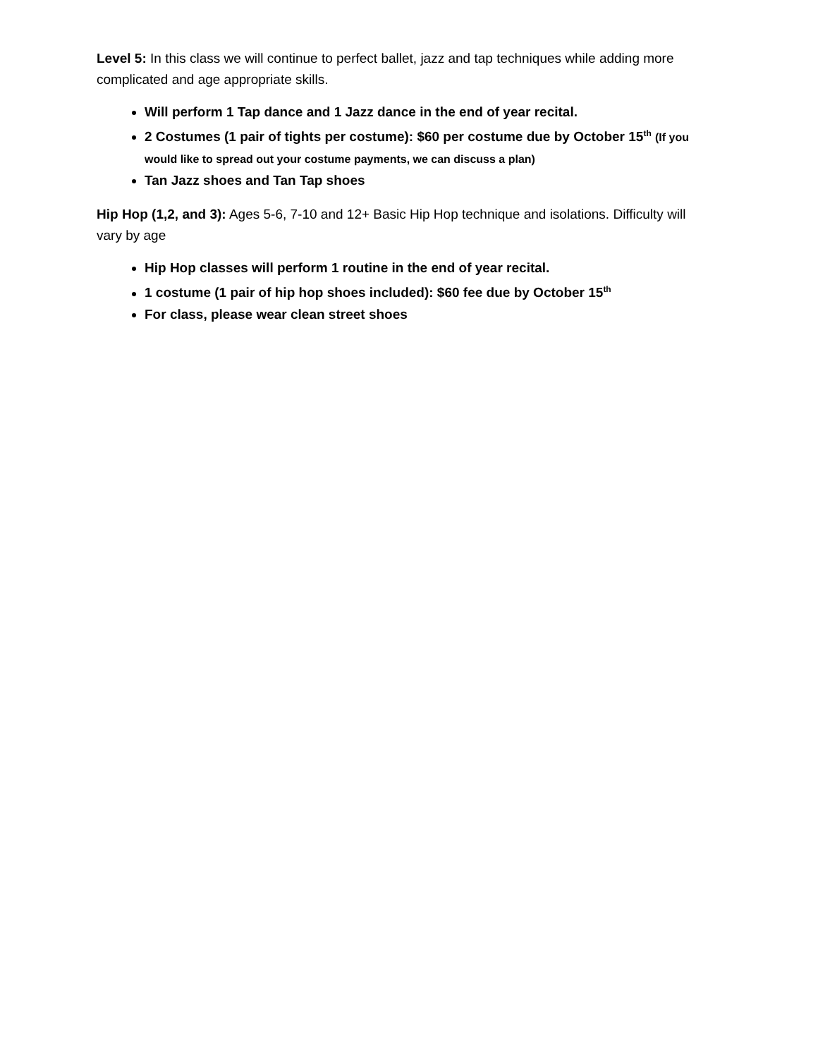Level 5: In this class we will continue to perfect ballet, jazz and tap techniques while adding more complicated and age appropriate skills.
Will perform 1 Tap dance and 1 Jazz dance in the end of year recital.
2 Costumes (1 pair of tights per costume): $60 per costume due by October 15<sup>th</sup> (If you would like to spread out your costume payments, we can discuss a plan)
Tan Jazz shoes and Tan Tap shoes
Hip Hop (1,2, and 3): Ages 5-6, 7-10 and 12+ Basic Hip Hop technique and isolations. Difficulty will vary by age
Hip Hop classes will perform 1 routine in the end of year recital.
1 costume (1 pair of hip hop shoes included): $60 fee due by October 15<sup>th</sup>
For class, please wear clean street shoes